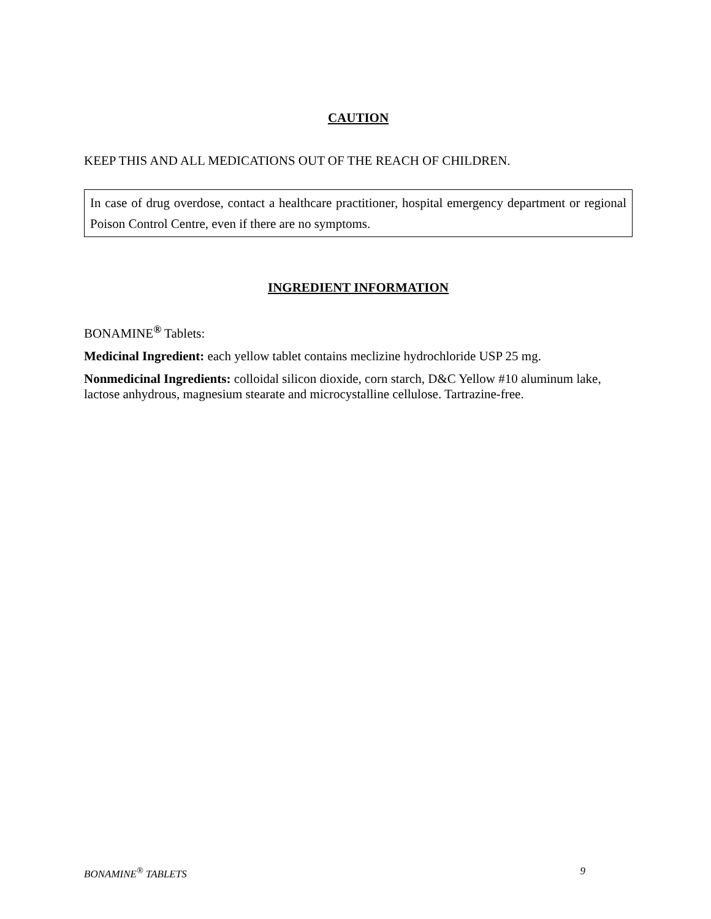CAUTION
KEEP THIS AND ALL MEDICATIONS OUT OF THE REACH OF CHILDREN.
In case of drug overdose, contact a healthcare practitioner, hospital emergency department or regional Poison Control Centre, even if there are no symptoms.
INGREDIENT INFORMATION
BONAMINE<sup>®</sup> Tablets:
Medicinal Ingredient: each yellow tablet contains meclizine hydrochloride USP 25 mg.
Nonmedicinal Ingredients: colloidal silicon dioxide, corn starch, D&C Yellow #10 aluminum lake, lactose anhydrous, magnesium stearate and microcystalline cellulose. Tartrazine-free.
BONAMINE<sup>®</sup> TABLETS 9